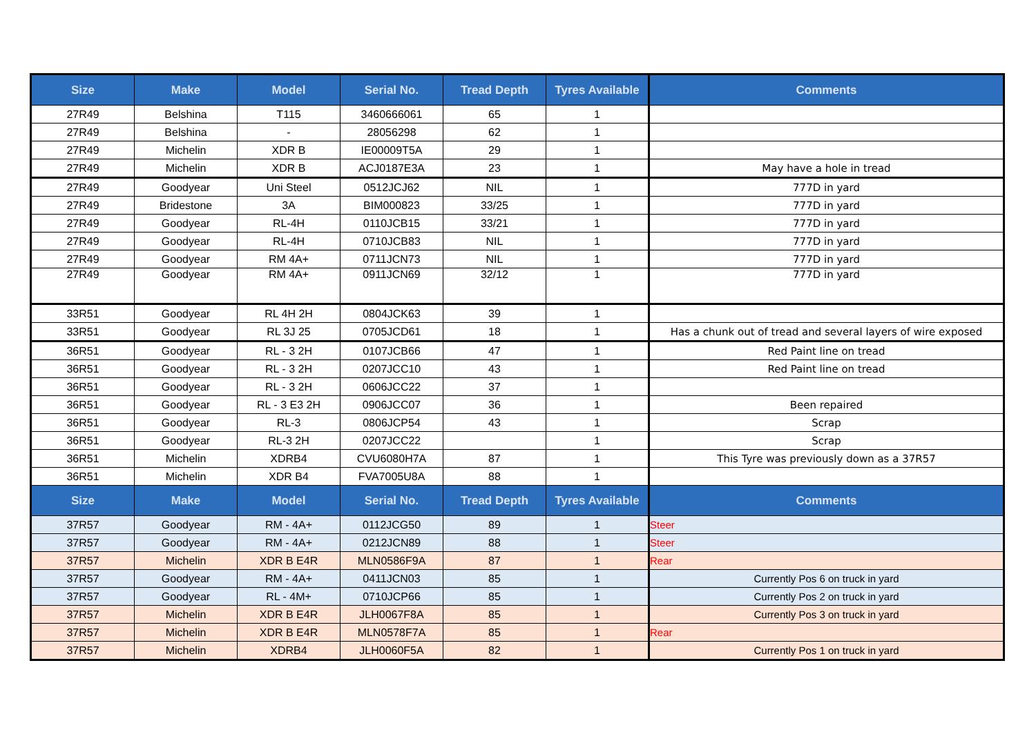| Size | Make | Model | Serial No. | Tread Depth | Tyres Available | Comments |
| --- | --- | --- | --- | --- | --- | --- |
| 27R49 | Belshina | T115 | 3460666061 | 65 | 1 | |
| 27R49 | Belshina | - | 28056298 | 62 | 1 | |
| 27R49 | Michelin | XDR B | IE00009T5A | 29 | 1 | |
| 27R49 | Michelin | XDR B | ACJ0187E3A | 23 | 1 | May have a hole in tread |
| 27R49 | Goodyear | Uni Steel | 0512JCJ62 | NIL | 1 | 777D in yard |
| 27R49 | Bridestone | 3A | BIM000823 | 33/25 | 1 | 777D in yard |
| 27R49 | Goodyear | RL-4H | 0110JCB15 | 33/21 | 1 | 777D in yard |
| 27R49 | Goodyear | RL-4H | 0710JCB83 | NIL | 1 | 777D in yard |
| 27R49 | Goodyear | RM 4A+ | 0711JCN73 | NIL | 1 | 777D in yard |
| 27R49 | Goodyear | RM 4A+ | 0911JCN69 | 32/12 | 1 | 777D in yard |
| 33R51 | Goodyear | RL 4H 2H | 0804JCK63 | 39 | 1 | |
| 33R51 | Goodyear | RL 3J 25 | 0705JCD61 | 18 | 1 | Has a chunk out of tread and several layers of wire exposed |
| 36R51 | Goodyear | RL - 3 2H | 0107JCB66 | 47 | 1 | Red Paint line on tread |
| 36R51 | Goodyear | RL - 3 2H | 0207JCC10 | 43 | 1 | Red Paint line on tread |
| 36R51 | Goodyear | RL - 3 2H | 0606JCC22 | 37 | 1 | |
| 36R51 | Goodyear | RL - 3 E3 2H | 0906JCC07 | 36 | 1 | Been repaired |
| 36R51 | Goodyear | RL-3 | 0806JCP54 | 43 | 1 | Scrap |
| 36R51 | Goodyear | RL-3 2H | 0207JCC22 | | 1 | Scrap |
| 36R51 | Michelin | XDRB4 | CVU6080H7A | 87 | 1 | This Tyre was previously down as a 37R57 |
| 36R51 | Michelin | XDR B4 | FVA7005U8A | 88 | 1 | |
| Size | Make | Model | Serial No. | Tread Depth | Tyres Available | Comments |
| 37R57 | Goodyear | RM - 4A+ | 0112JCG50 | 89 | 1 | Steer |
| 37R57 | Goodyear | RM - 4A+ | 0212JCN89 | 88 | 1 | Steer |
| 37R57 | Michelin | XDR B E4R | MLN0586F9A | 87 | 1 | Rear |
| 37R57 | Goodyear | RM - 4A+ | 0411JCN03 | 85 | 1 | Currently Pos 6 on truck in yard |
| 37R57 | Goodyear | RL - 4M+ | 0710JCP66 | 85 | 1 | Currently Pos 2 on truck in yard |
| 37R57 | Michelin | XDR B E4R | JLH0067F8A | 85 | 1 | Currently Pos 3 on truck in yard |
| 37R57 | Michelin | XDR B E4R | MLN0578F7A | 85 | 1 | Rear |
| 37R57 | Michelin | XDRB4 | JLH0060F5A | 82 | 1 | Currently Pos 1 on truck in yard |